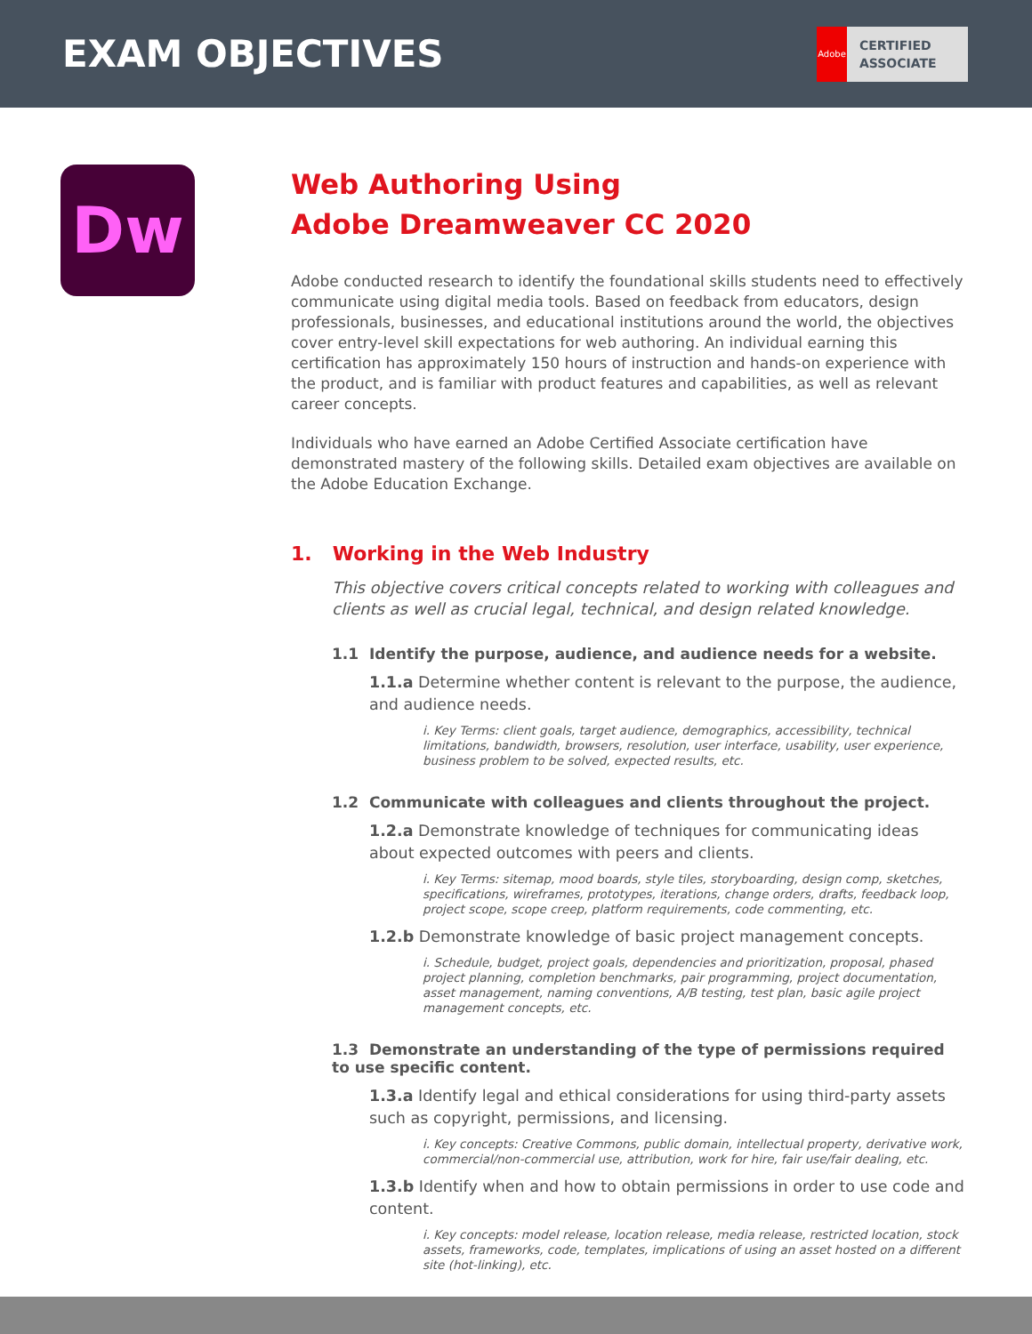EXAM OBJECTIVES
Adobe
CERTIFIED
ASSOCIATE
Dw
Web Authoring Using
Adobe Dreamweaver CC 2020
Adobe conducted research to identify the foundational skills students need to effectively communicate using digital media tools. Based on feedback from educators, design professionals, businesses, and educational institutions around the world, the objectives cover entry-level skill expectations for web authoring. An individual earning this certification has approximately 150 hours of instruction and hands-on experience with the product, and is familiar with product features and capabilities, as well as relevant career concepts.
Individuals who have earned an Adobe Certified Associate certification have demonstrated mastery of the following skills. Detailed exam objectives are available on the Adobe Education Exchange.
1. Working in the Web Industry
This objective covers critical concepts related to working with colleagues and clients as well as crucial legal, technical, and design related knowledge.
1.1 Identify the purpose, audience, and audience needs for a website.
1.1.a Determine whether content is relevant to the purpose, the audience, and audience needs.
i. Key Terms: client goals, target audience, demographics, accessibility, technical limitations, bandwidth, browsers, resolution, user interface, usability, user experience, business problem to be solved, expected results, etc.
1.2 Communicate with colleagues and clients throughout the project.
1.2.a Demonstrate knowledge of techniques for communicating ideas about expected outcomes with peers and clients.
i. Key Terms: sitemap, mood boards, style tiles, storyboarding, design comp, sketches, specifications, wireframes, prototypes, iterations, change orders, drafts, feedback loop, project scope, scope creep, platform requirements, code commenting, etc.
1.2.b Demonstrate knowledge of basic project management concepts.
i. Schedule, budget, project goals, dependencies and prioritization, proposal, phased project planning, completion benchmarks, pair programming, project documentation, asset management, naming conventions, A/B testing, test plan, basic agile project management concepts, etc.
1.3 Demonstrate an understanding of the type of permissions required to use specific content.
1.3.a Identify legal and ethical considerations for using third-party assets such as copyright, permissions, and licensing.
i. Key concepts: Creative Commons, public domain, intellectual property, derivative work, commercial/non-commercial use, attribution, work for hire, fair use/fair dealing, etc.
1.3.b Identify when and how to obtain permissions in order to use code and content.
i. Key concepts: model release, location release, media release, restricted location, stock assets, frameworks, code, templates, implications of using an asset hosted on a different site (hot-linking), etc.